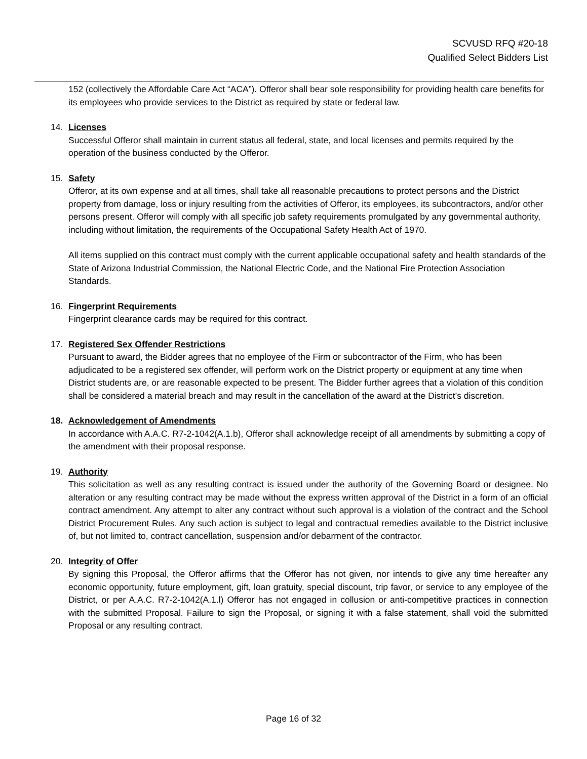SCVUSD RFQ #20-18
Qualified Select Bidders List
152 (collectively the Affordable Care Act “ACA”). Offeror shall bear sole responsibility for providing health care benefits for its employees who provide services to the District as required by state or federal law.
14. Licenses
Successful Offeror shall maintain in current status all federal, state, and local licenses and permits required by the operation of the business conducted by the Offeror.
15. Safety
Offeror, at its own expense and at all times, shall take all reasonable precautions to protect persons and the District property from damage, loss or injury resulting from the activities of Offeror, its employees, its subcontractors, and/or other persons present. Offeror will comply with all specific job safety requirements promulgated by any governmental authority, including without limitation, the requirements of the Occupational Safety Health Act of 1970.
All items supplied on this contract must comply with the current applicable occupational safety and health standards of the State of Arizona Industrial Commission, the National Electric Code, and the National Fire Protection Association Standards.
16. Fingerprint Requirements
Fingerprint clearance cards may be required for this contract.
17. Registered Sex Offender Restrictions
Pursuant to award, the Bidder agrees that no employee of the Firm or subcontractor of the Firm, who has been adjudicated to be a registered sex offender, will perform work on the District property or equipment at any time when District students are, or are reasonable expected to be present. The Bidder further agrees that a violation of this condition shall be considered a material breach and may result in the cancellation of the award at the District’s discretion.
18. Acknowledgement of Amendments
In accordance with A.A.C. R7-2-1042(A.1.b), Offeror shall acknowledge receipt of all amendments by submitting a copy of the amendment with their proposal response.
19. Authority
This solicitation as well as any resulting contract is issued under the authority of the Governing Board or designee. No alteration or any resulting contract may be made without the express written approval of the District in a form of an official contract amendment. Any attempt to alter any contract without such approval is a violation of the contract and the School District Procurement Rules. Any such action is subject to legal and contractual remedies available to the District inclusive of, but not limited to, contract cancellation, suspension and/or debarment of the contractor.
20. Integrity of Offer
By signing this Proposal, the Offeror affirms that the Offeror has not given, nor intends to give any time hereafter any economic opportunity, future employment, gift, loan gratuity, special discount, trip favor, or service to any employee of the District, or per A.A.C. R7-2-1042(A.1.l) Offeror has not engaged in collusion or anti-competitive practices in connection with the submitted Proposal. Failure to sign the Proposal, or signing it with a false statement, shall void the submitted Proposal or any resulting contract.
Page 16 of 32